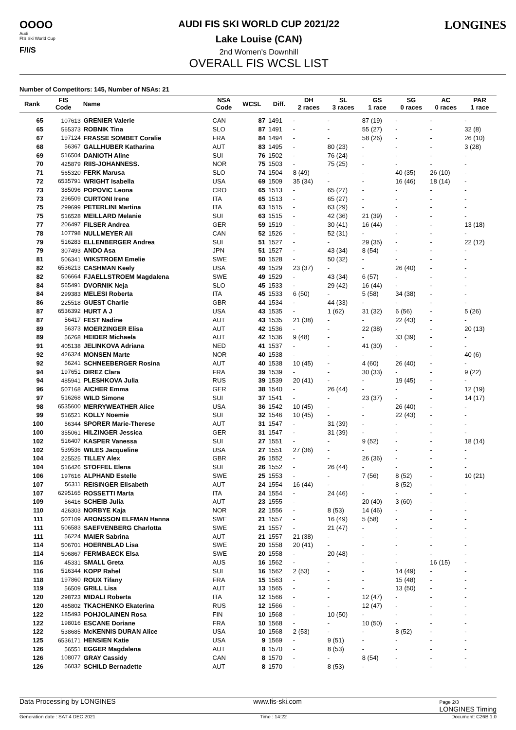OOOO
Audi
FIS Ski World Cup
F/I/S
AUDI FIS SKI WORLD CUP 2021/22
Lake Louise (CAN)
2nd Women's Downhill
OVERALL FIS WCSL LIST
LONGINES
Number of Competitors: 145, Number of NSAs: 21
| Rank | FIS Code | Name | NSA Code | WCSL | Diff. | DH 2 races | SL 3 races | GS 1 race | SG 0 races | AC 0 races | PAR 1 race |
| --- | --- | --- | --- | --- | --- | --- | --- | --- | --- | --- | --- |
| 65 | 107613 | GRENIER Valerie | CAN | 87 | 1491 | - | - | 87 (19) | - | - | - |
| 65 | 565373 | ROBNIK Tina | SLO | 87 | 1491 | - | - | 55 (27) | - | - | 32 (8) |
| 67 | 197124 | FRASSE SOMBET Coralie | FRA | 84 | 1494 | - | - | 58 (26) | - | - | 26 (10) |
| 68 | 56367 | GALLHUBER Katharina | AUT | 83 | 1495 | - | 80 (23) | - | - | - | 3 (28) |
| 69 | 516504 | DANIOTH Aline | SUI | 76 | 1502 | - | 76 (24) | - | - | - | - |
| 70 | 425879 | RIIS-JOHANNESS. | NOR | 75 | 1503 | - | 75 (25) | - | - | - | - |
| 71 | 565320 | FERK Marusa | SLO | 74 | 1504 | 8 (49) | - | - | 40 (35) | 26 (10) | - |
| 72 | 6535791 | WRIGHT Isabella | USA | 69 | 1509 | 35 (34) | - | - | 16 (46) | 18 (14) | - |
| 73 | 385096 | POPOVIC Leona | CRO | 65 | 1513 | - | 65 (27) | - | - | - | - |
| 73 | 296509 | CURTONI Irene | ITA | 65 | 1513 | - | 65 (27) | - | - | - | - |
| 75 | 299699 | PETERLINI Martina | ITA | 63 | 1515 | - | 63 (29) | - | - | - | - |
| 75 | 516528 | MEILLARD Melanie | SUI | 63 | 1515 | - | 42 (36) | 21 (39) | - | - | - |
| 77 | 206497 | FILSER Andrea | GER | 59 | 1519 | - | 30 (41) | 16 (44) | - | - | 13 (18) |
| 78 | 107798 | NULLMEYER Ali | CAN | 52 | 1526 | - | 52 (31) | - | - | - | - |
| 79 | 516283 | ELLENBERGER Andrea | SUI | 51 | 1527 | - | - | 29 (35) | - | - | 22 (12) |
| 79 | 307493 | ANDO Asa | JPN | 51 | 1527 | - | 43 (34) | 8 (54) | - | - | - |
| 81 | 506341 | WIKSTROEM Emelie | SWE | 50 | 1528 | - | 50 (32) | - | - | - | - |
| 82 | 6536213 | CASHMAN Keely | USA | 49 | 1529 | 23 (37) | - | - | 26 (40) | - | - |
| 82 | 506664 | FJAELLSTROEM Magdalena | SWE | 49 | 1529 | - | 43 (34) | 6 (57) | - | - | - |
| 84 | 565491 | DVORNIK Neja | SLO | 45 | 1533 | - | 29 (42) | 16 (44) | - | - | - |
| 84 | 299383 | MELESI Roberta | ITA | 45 | 1533 | 6 (50) | - | 5 (58) | 34 (38) | - | - |
| 86 | 225518 | GUEST Charlie | GBR | 44 | 1534 | - | 44 (33) | - | - | - | - |
| 87 | 6536392 | HURT A J | USA | 43 | 1535 | - | 1 (62) | 31 (32) | 6 (56) | - | 5 (26) |
| 87 | 56417 | FEST Nadine | AUT | 43 | 1535 | 21 (38) | - | - | 22 (43) | - | - |
| 89 | 56373 | MOERZINGER Elisa | AUT | 42 | 1536 | - | - | 22 (38) | - | - | 20 (13) |
| 89 | 56268 | HEIDER Michaela | AUT | 42 | 1536 | 9 (48) | - | - | 33 (39) | - | - |
| 91 | 405138 | JELINKOVA Adriana | NED | 41 | 1537 | - | - | 41 (30) | - | - | - |
| 92 | 426324 | MONSEN Marte | NOR | 40 | 1538 | - | - | - | - | - | 40 (6) |
| 92 | 56241 | SCHNEEBERGER Rosina | AUT | 40 | 1538 | 10 (45) | - | 4 (60) | 26 (40) | - | - |
| 94 | 197651 | DIREZ Clara | FRA | 39 | 1539 | - | - | 30 (33) | - | - | 9 (22) |
| 94 | 485941 | PLESHKOVA Julia | RUS | 39 | 1539 | 20 (41) | - | - | 19 (45) | - | - |
| 96 | 507168 | AICHER Emma | GER | 38 | 1540 | - | 26 (44) | - | - | - | 12 (19) |
| 97 | 516268 | WILD Simone | SUI | 37 | 1541 | - | - | 23 (37) | - | - | 14 (17) |
| 98 | 6535600 | MERRYWEATHER Alice | USA | 36 | 1542 | 10 (45) | - | - | 26 (40) | - | - |
| 99 | 516521 | KOLLY Noemie | SUI | 32 | 1546 | 10 (45) | - | - | 22 (43) | - | - |
| 100 | 56344 | SPORER Marie-Therese | AUT | 31 | 1547 | - | 31 (39) | - | - | - | - |
| 100 | 355061 | HILZINGER Jessica | GER | 31 | 1547 | - | 31 (39) | - | - | - | - |
| 102 | 516407 | KASPER Vanessa | SUI | 27 | 1551 | - | - | 9 (52) | - | - | 18 (14) |
| 102 | 539536 | WILES Jacqueline | USA | 27 | 1551 | 27 (36) | - | - | - | - | - |
| 104 | 225525 | TILLEY Alex | GBR | 26 | 1552 | - | - | 26 (36) | - | - | - |
| 104 | 516426 | STOFFEL Elena | SUI | 26 | 1552 | - | 26 (44) | - | - | - | - |
| 106 | 197616 | ALPHAND Estelle | SWE | 25 | 1553 | - | - | 7 (56) | 8 (52) | - | 10 (21) |
| 107 | 56311 | REISINGER Elisabeth | AUT | 24 | 1554 | 16 (44) | - | - | 8 (52) | - | - |
| 107 | 6295165 | ROSSETTI Marta | ITA | 24 | 1554 | - | 24 (46) | - | - | - | - |
| 109 | 56416 | SCHEIB Julia | AUT | 23 | 1555 | - | - | 20 (40) | 3 (60) | - | - |
| 110 | 426303 | NORBYE Kaja | NOR | 22 | 1556 | - | 8 (53) | 14 (46) | - | - | - |
| 111 | 507109 | ARONSSON ELFMAN Hanna | SWE | 21 | 1557 | - | 16 (49) | 5 (58) | - | - | - |
| 111 | 506583 | SAEFVENBERG Charlotta | SWE | 21 | 1557 | - | 21 (47) | - | - | - | - |
| 111 | 56224 | MAIER Sabrina | AUT | 21 | 1557 | 21 (38) | - | - | - | - | - |
| 114 | 506701 | HOERNBLAD Lisa | SWE | 20 | 1558 | 20 (41) | - | - | - | - | - |
| 114 | 506867 | FERMBAECK Elsa | SWE | 20 | 1558 | - | 20 (48) | - | - | - | - |
| 116 | 45331 | SMALL Greta | AUS | 16 | 1562 | - | - | - | - | 16 (15) | - |
| 116 | 516344 | KOPP Rahel | SUI | 16 | 1562 | 2 (53) | - | - | 14 (49) | - | - |
| 118 | 197860 | ROUX Tifany | FRA | 15 | 1563 | - | - | - | 15 (48) | - | - |
| 119 | 56509 | GRILL Lisa | AUT | 13 | 1565 | - | - | - | 13 (50) | - | - |
| 120 | 298723 | MIDALI Roberta | ITA | 12 | 1566 | - | - | 12 (47) | - | - | - |
| 120 | 485802 | TKACHENKO Ekaterina | RUS | 12 | 1566 | - | - | 12 (47) | - | - | - |
| 122 | 185493 | POHJOLAINEN Rosa | FIN | 10 | 1568 | - | 10 (50) | - | - | - | - |
| 122 | 198016 | ESCANE Doriane | FRA | 10 | 1568 | - | - | 10 (50) | - | - | - |
| 122 | 538685 | McKENNIS DURAN Alice | USA | 10 | 1568 | 2 (53) | - | - | 8 (52) | - | - |
| 125 | 6536171 | HENSIEN Katie | USA | 9 | 1569 | - | 9 (51) | - | - | - | - |
| 126 | 56551 | EGGER Magdalena | AUT | 8 | 1570 | - | 8 (53) | - | - | - | - |
| 126 | 108077 | GRAY Cassidy | CAN | 8 | 1570 | - | - | 8 (54) | - | - | - |
| 126 | 56032 | SCHILD Bernadette | AUT | 8 | 1570 | - | 8 (53) | - | - | - | - |
Data Processing by LONGINES www.fis-ski.com Page 2/3
LONGINES Timing
Generation date : SAT 4 DEC 2021 Time : 14:22 Document: C26B 1.0